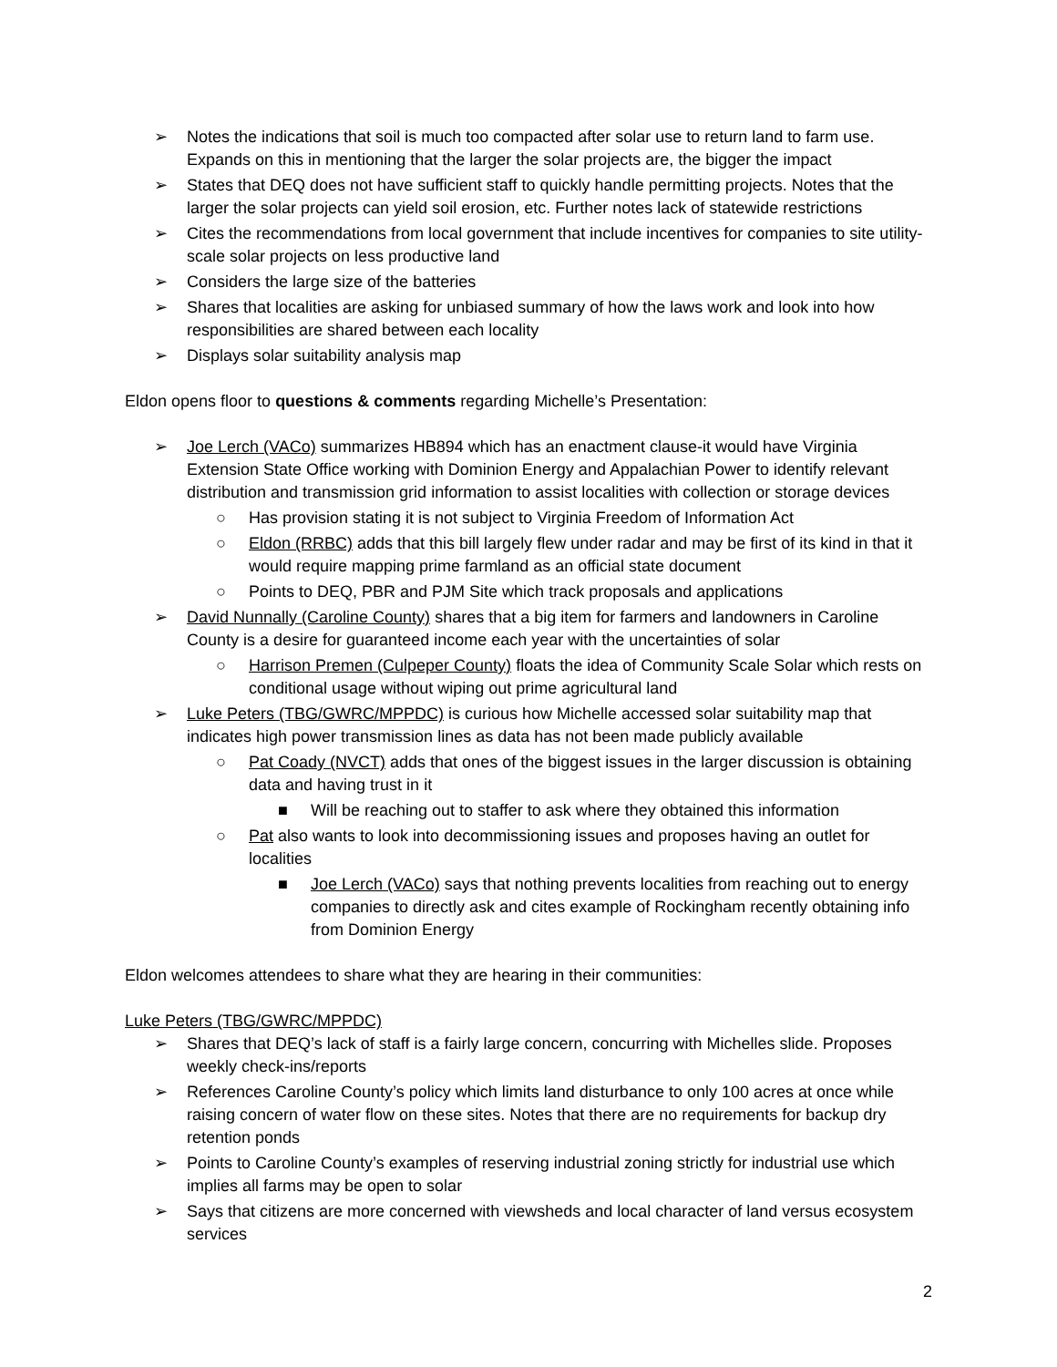➢ Notes the indications that soil is much too compacted after solar use to return land to farm use. Expands on this in mentioning that the larger the solar projects are, the bigger the impact
➢ States that DEQ does not have sufficient staff to quickly handle permitting projects. Notes that the larger the solar projects can yield soil erosion, etc. Further notes lack of statewide restrictions
➢ Cites the recommendations from local government that include incentives for companies to site utility-scale solar projects on less productive land
➢ Considers the large size of the batteries
➢ Shares that localities are asking for unbiased summary of how the laws work and look into how responsibilities are shared between each locality
➢ Displays solar suitability analysis map
Eldon opens floor to questions & comments regarding Michelle’s Presentation:
➢ Joe Lerch (VACo) summarizes HB894 which has an enactment clause-it would have Virginia Extension State Office working with Dominion Energy and Appalachian Power to identify relevant distribution and transmission grid information to assist localities with collection or storage devices
○ Has provision stating it is not subject to Virginia Freedom of Information Act
○ Eldon (RRBC) adds that this bill largely flew under radar and may be first of its kind in that it would require mapping prime farmland as an official state document
○ Points to DEQ, PBR and PJM Site which track proposals and applications
➢ David Nunnally (Caroline County) shares that a big item for farmers and landowners in Caroline County is a desire for guaranteed income each year with the uncertainties of solar
○ Harrison Premen (Culpeper County) floats the idea of Community Scale Solar which rests on conditional usage without wiping out prime agricultural land
➢ Luke Peters (TBG/GWRC/MPPDC) is curious how Michelle accessed solar suitability map that indicates high power transmission lines as data has not been made publicly available
○ Pat Coady (NVCT) adds that ones of the biggest issues in the larger discussion is obtaining data and having trust in it
■ Will be reaching out to staffer to ask where they obtained this information
○ Pat also wants to look into decommissioning issues and proposes having an outlet for localities
■ Joe Lerch (VACo) says that nothing prevents localities from reaching out to energy companies to directly ask and cites example of Rockingham recently obtaining info from Dominion Energy
Eldon welcomes attendees to share what they are hearing in their communities:
Luke Peters (TBG/GWRC/MPPDC)
➢ Shares that DEQ’s lack of staff is a fairly large concern, concurring with Michelles slide. Proposes weekly check-ins/reports
➢ References Caroline County’s policy which limits land disturbance to only 100 acres at once while raising concern of water flow on these sites. Notes that there are no requirements for backup dry retention ponds
➢ Points to Caroline County’s examples of reserving industrial zoning strictly for industrial use which implies all farms may be open to solar
➢ Says that citizens are more concerned with viewsheds and local character of land versus ecosystem services
2